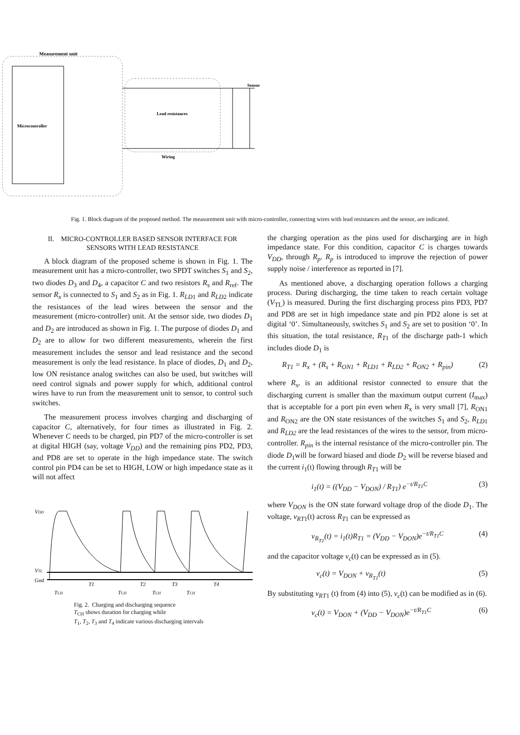Measurement unit
Microcontroller
Lead resistances
Wiring
Sensor
Fig. 1. Block diagram of the proposed method. The measurement unit with micro-controller, connecting wires with lead resistances and the sensor, are indicated.
II. MICRO-CONTROLLER BASED SENSOR INTERFACE FOR SENSORS WITH LEAD RESISTANCE
A block diagram of the proposed scheme is shown in Fig. 1. The measurement unit has a micro-controller, two SPDT switches S<sub>1</sub> and S<sub>2</sub>, two diodes D<sub>3</sub> and D<sub>4</sub>, a capacitor C and two resistors R<sub>s</sub> and R<sub>ref</sub>. The sensor R<sub>x</sub> is connected to S<sub>1</sub> and S<sub>2</sub> as in Fig. 1. R<sub>LD</sub><sub>1</sub> and R<sub>LD</sub><sub>2</sub> indicate the resistances of the lead wires between the sensor and the measurement (micro-controller) unit. At the sensor side, two diodes D<sub>1</sub> and D<sub>2</sub> are introduced as shown in Fig. 1. The purpose of diodes D<sub>1</sub> and D<sub>2</sub> are to allow for two different measurements, wherein the first measurement includes the sensor and lead resistance and the second measurement is only the lead resistance. In place of diodes, D<sub>1</sub> and D<sub>2</sub>, low ON resistance analog switches can also be used, but switches will need control signals and power supply for which, additional control wires have to run from the measurement unit to sensor, to control such switches.
The measurement process involves charging and discharging of capacitor C, alternatively, for four times as illustrated in Fig. 2. Whenever C needs to be charged, pin PD7 of the micro-controller is set at digital HIGH (say, voltage V<sub>DD</sub>) and the remaining pins PD2, PD3, and PD8 are set to operate in the high impedance state. The switch control pin PD4 can be set to HIGH, LOW or high impedance state as it will not affect
VDD
VTL
Gnd
T1
T2
T3
T4
TCH
TCH
TCH
TCH
Fig. 2. Charging and discharging sequence
T<sub>CH</sub> shows duration for charging while
T<sub>1</sub>, T<sub>2</sub>, T<sub>3</sub> and T<sub>4</sub> indicate various discharging intervals
the charging operation as the pins used for discharging are in high impedance state. For this condition, capacitor C is charges towards V<sub>DD</sub>, through R<sub>p</sub>. R<sub>p</sub> is introduced to improve the rejection of power supply noise / interference as reported in [7].
As mentioned above, a discharging operation follows a charging process. During discharging, the time taken to reach certain voltage (V<sub>TL</sub>) is measured. During the first discharging process pins PD3, PD7 and PD8 are set in high impedance state and pin PD2 alone is set at digital ‘0’. Simultaneously, switches S<sub>1</sub> and S<sub>2</sub> are set to position ‘0’. In this situation, the total resistance, R<sub>T</sub><sub>1</sub> of the discharge path-1 which includes diode D<sub>1</sub> is
R<sub>T1</sub> = R<sub>x</sub> + (R<sub>s</sub> + R<sub>ON1</sub> + R<sub>LD1</sub> + R<sub>LD2</sub> + R<sub>ON2</sub> + R<sub>pin</sub>) (2)
where R<sub>s</sub>, is an additional resistor connected to ensure that the discharging current is smaller than the maximum output current (I<sub>max</sub>) that is acceptable for a port pin even when R<sub>x</sub> is very small [7], R<sub>ON1</sub> and R<sub>ON2</sub> are the ON state resistances of the switches S<sub>1</sub> and S<sub>2</sub>, R<sub>LD</sub><sub>1</sub> and R<sub>LD2</sub> are the lead resistances of the wires to the sensor, from micro-controller. R<sub>pin</sub> is the internal resistance of the micro-controller pin. The diode D<sub>1</sub>will be forward biased and diode D<sub>2</sub> will be reverse biased and the current i<sub>1</sub>(t) flowing through R<sub>T</sub><sub>1</sub> will be
i<sub>1</sub>(t) = ((V<sub>DD</sub> − V<sub>DON</sub>) / R<sub>T1</sub>) e<sup>−t/R<sub>T1</sub>C</sup> (3)
where V<sub>DON</sub> is the ON state forward voltage drop of the diode D<sub>1</sub>. The voltage, v<sub>RT</sub><sub>1</sub>(t) across R<sub>T</sub><sub>1</sub> can be expressed as
v<sub>R<sub>T1</sub></sub>(t) = i<sub>1</sub>(t)R<sub>T1</sub> = (V<sub>DD</sub> − V<sub>DON</sub>)e<sup>−t/R<sub>T1</sub>C</sup> (4)
and the capacitor voltage v<sub>c</sub>(t) can be expressed as in (5).
v<sub>c</sub>(t) = V<sub>DON</sub> + v<sub>R<sub>T1</sub></sub>(t) (5)
By substituting v<sub>RT</sub><sub>1</sub> (t) from (4) into (5), v<sub>c</sub>(t) can be modified as in (6).
v<sub>c</sub>(t) = V<sub>DON</sub> + (V<sub>DD</sub> − V<sub>DON</sub>)e<sup>−t/R<sub>T1</sub>C</sup> (6)